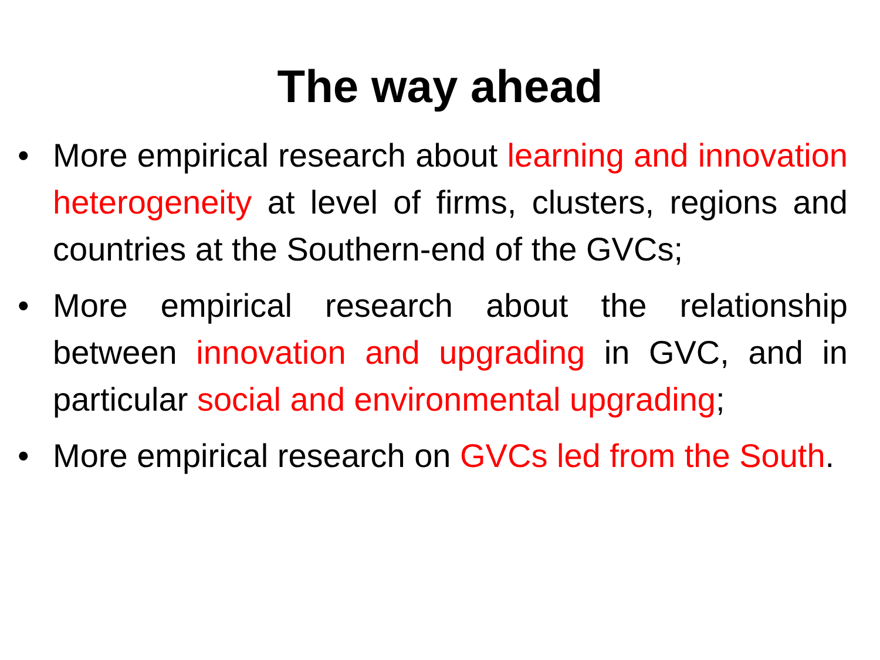The way ahead
• More empirical research about learning and innovation heterogeneity at level of firms, clusters, regions and countries at the Southern-end of the GVCs;
• More empirical research about the relationship between innovation and upgrading in GVC, and in particular social and environmental upgrading;
• More empirical research on GVCs led from the South.